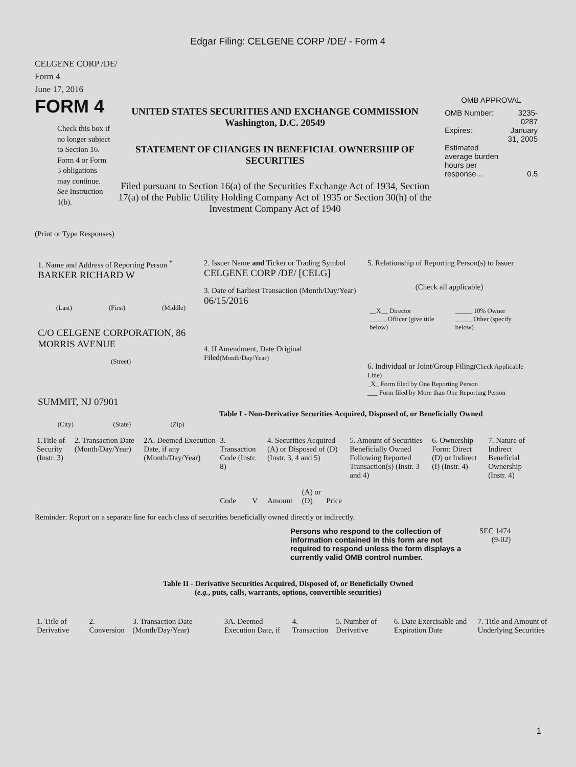Edgar Filing: CELGENE CORP /DE/ - Form 4
CELGENE CORP /DE/
Form 4
June 17, 2016
FORM 4
Check this box if no longer subject to Section 16. Form 4 or Form 5 obligations may continue. See Instruction 1(b).
UNITED STATES SECURITIES AND EXCHANGE COMMISSION
Washington, D.C. 20549
STATEMENT OF CHANGES IN BENEFICIAL OWNERSHIP OF SECURITIES
Filed pursuant to Section 16(a) of the Securities Exchange Act of 1934, Section 17(a) of the Public Utility Holding Company Act of 1935 or Section 30(h) of the Investment Company Act of 1940
OMB APPROVAL
| OMB Number: | 3235-0287 |
| Expires: | January 31, 2005 |
| Estimated average burden hours per response... | 0.5 |
(Print or Type Responses)
1. Name and Address of Reporting Person <sup>*</sup>
BARKER RICHARD W
(Last) (First) (Middle)
C/O CELGENE CORPORATION, 86 MORRIS AVENUE
(Street)
SUMMIT, NJ 07901
(City) (State) (Zip)
2. Issuer Name and Ticker or Trading Symbol
CELGENE CORP /DE/ [CELG]
3. Date of Earliest Transaction (Month/Day/Year)
06/15/2016
4. If Amendment, Date Original Filed(Month/Day/Year)
5. Relationship of Reporting Person(s) to Issuer
(Check all applicable)
| __X__ Director | _____ 10% Owner |
| _____ Officer (give title below) | _____ Other (specify below) |
6. Individual or Joint/Group Filing(Check Applicable Line)
_X_ Form filed by One Reporting Person
___ Form filed by More than One Reporting Person
Table I - Non-Derivative Securities Acquired, Disposed of, or Beneficially Owned
| 1.Title of Security (Instr. 3) | 2. Transaction Date (Month/Day/Year) | 2A. Deemed Execution Date, if any (Month/Day/Year) | 3. Transaction Code (Instr. 8) | | 4. Securities Acquired (A) or Disposed of (D) (Instr. 3, 4 and 5) | | | 5. Amount of Securities Beneficially Owned Following Reported Transaction(s) (Instr. 3 and 4) | 6. Ownership Form: Direct (D) or Indirect (I) (Instr. 4) | 7. Nature of Indirect Beneficial Ownership (Instr. 4) |
| --- | --- | --- | --- | --- | --- | --- | --- | --- | --- | --- |
| | | | Code | V | Amount | (A) or (D) | Price | | | |
Reminder: Report on a separate line for each class of securities beneficially owned directly or indirectly.
Persons who respond to the collection of information contained in this form are not required to respond unless the form displays a currently valid OMB control number.
SEC 1474
(9-02)
Table II - Derivative Securities Acquired, Disposed of, or Beneficially Owned
(e.g., puts, calls, warrants, options, convertible securities)
| 1. Title of Derivative | 2. Conversion | 3. Transaction Date (Month/Day/Year) | 3A. Deemed Execution Date, if | 4. Transaction | 5. Number of Derivative | 6. Date Exercisable and Expiration Date | 7. Title and Amount of Underlying Securities |
| --- | --- | --- | --- | --- | --- | --- | --- |
1